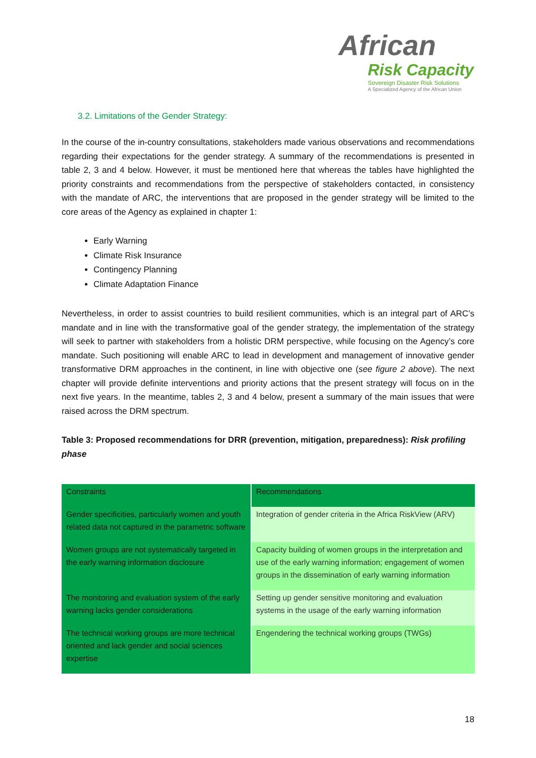African
Risk Capacity
Sovereign Disaster Risk Solutions
A Specialized Agency of the African Union
3.2. Limitations of the Gender Strategy:
In the course of the in-country consultations, stakeholders made various observations and recommendations regarding their expectations for the gender strategy. A summary of the recommendations is presented in table 2, 3 and 4 below. However, it must be mentioned here that whereas the tables have highlighted the priority constraints and recommendations from the perspective of stakeholders contacted, in consistency with the mandate of ARC, the interventions that are proposed in the gender strategy will be limited to the core areas of the Agency as explained in chapter 1:
Early Warning
Climate Risk Insurance
Contingency Planning
Climate Adaptation Finance
Nevertheless, in order to assist countries to build resilient communities, which is an integral part of ARC’s mandate and in line with the transformative goal of the gender strategy, the implementation of the strategy will seek to partner with stakeholders from a holistic DRM perspective, while focusing on the Agency’s core mandate. Such positioning will enable ARC to lead in development and management of innovative gender transformative DRM approaches in the continent, in line with objective one (see figure 2 above). The next chapter will provide definite interventions and priority actions that the present strategy will focus on in the next five years. In the meantime, tables 2, 3 and 4 below, present a summary of the main issues that were raised across the DRM spectrum.
Table 3: Proposed recommendations for DRR (prevention, mitigation, preparedness): Risk profiling phase
| Constraints | Recommendations |
| --- | --- |
| Gender specificities, particularly women and youth related data not captured in the parametric software | Integration of gender criteria in the Africa RiskView (ARV) |
| Women groups are not systematically targeted in the early warning information disclosure | Capacity building of women groups in the interpretation and use of the early warning information; engagement of women groups in the dissemination of early warning information |
| The monitoring and evaluation system of the early warning lacks gender considerations | Setting up gender sensitive monitoring and evaluation systems in the usage of the early warning information |
| The technical working groups are more technical oriented and lack gender and social sciences expertise | Engendering the technical working groups (TWGs) |
18